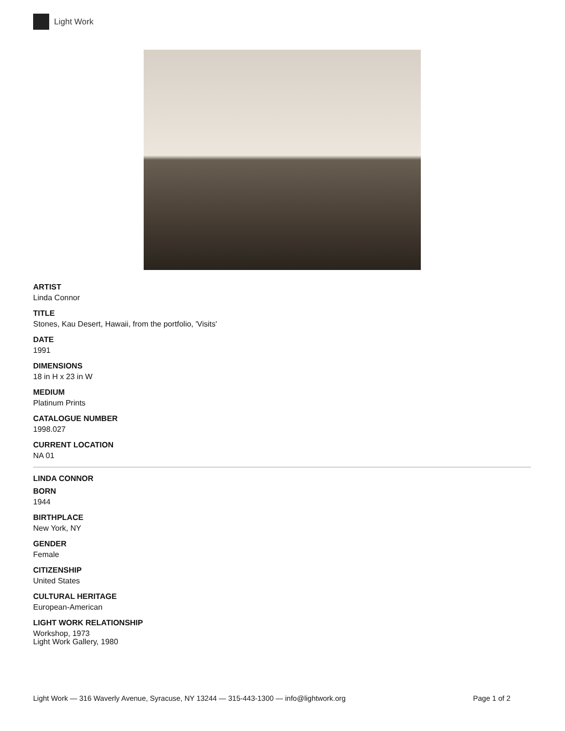Light Work
ARTIST
Linda Connor
TITLE
Stones, Kau Desert, Hawaii, from the portfolio, 'Visits'
DATE
1991
DIMENSIONS
18 in H x 23 in W
MEDIUM
Platinum Prints
CATALOGUE NUMBER
1998.027
CURRENT LOCATION
NA 01
LINDA CONNOR
BORN
1944
BIRTHPLACE
New York, NY
GENDER
Female
CITIZENSHIP
United States
CULTURAL HERITAGE
European-American
LIGHT WORK RELATIONSHIP
Workshop, 1973
Light Work Gallery, 1980
Light Work — 316 Waverly Avenue, Syracuse, NY 13244 — 315-443-1300 — info@lightwork.org Page 1 of 2